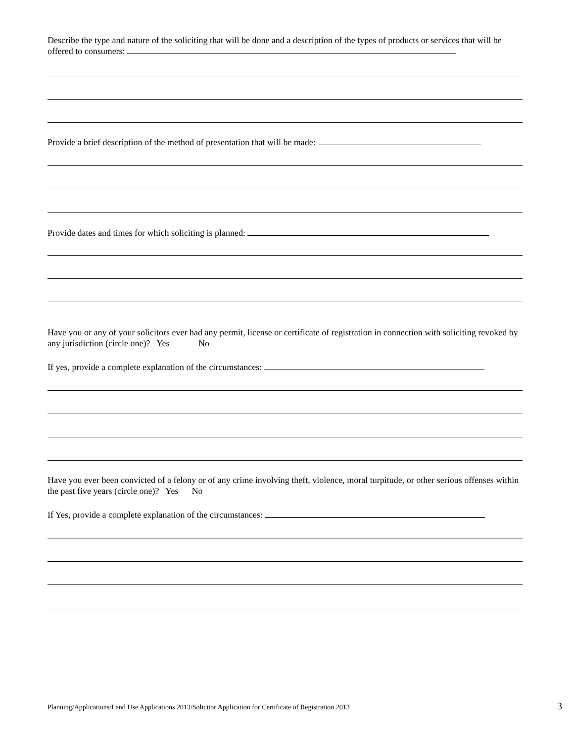Describe the type and nature of the soliciting that will be done and a description of the types of products or services that will be offered to consumers:
Provide a brief description of the method of presentation that will be made:
Provide dates and times for which soliciting is planned:
Have you or any of your solicitors ever had any permit, license or certificate of registration in connection with soliciting revoked by any jurisdiction (circle one)? Yes No
If yes, provide a complete explanation of the circumstances:
Have you ever been convicted of a felony or of any crime involving theft, violence, moral turpitude, or other serious offenses within the past five years (circle one)? Yes No
If Yes, provide a complete explanation of the circumstances:
Planning/Applications/Land Use Applications 2013/Solicitor Application for Certificate of Registration 2013 3